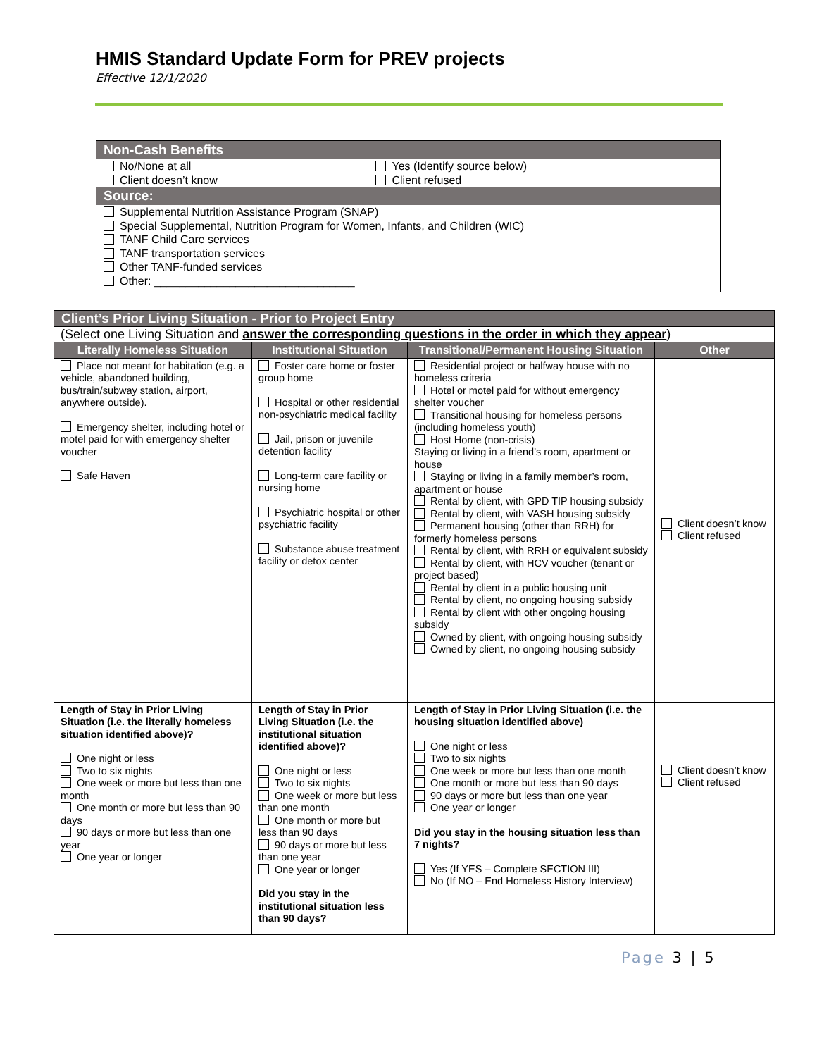HMIS Standard Update Form for PREV projects
Effective 12/1/2020
| Non-Cash Benefits | |
| --- | --- |
| No/None at all Client doesn’t know | Yes (Identify source below) Client refused |
| Source: | |
| Supplemental Nutrition Assistance Program (SNAP) Special Supplemental, Nutrition Program for Women, Infants, and Children (WIC) TANF Child Care services TANF transportation services Other TANF-funded services Other: ________________________________ | |
| Client’s Prior Living Situation - Prior to Project Entry | | | |
| --- | --- | --- | --- |
| (Select one Living Situation and answer the corresponding questions in the order in which they appear ) | | | |
| Literally Homeless Situation | Institutional Situation | Transitional/Permanent Housing Situation | Other |
| Place not meant for habitation (e.g. a vehicle, abandoned building, bus/train/subway station, airport, anywhere outside). Emergency shelter, including hotel or motel paid for with emergency shelter voucher Safe Haven | Foster care home or foster group home Hospital or other residential non-psychiatric medical facility Jail, prison or juvenile detention facility Long-term care facility or nursing home Psychiatric hospital or other psychiatric facility Substance abuse treatment facility or detox center | Residential project or halfway house with no homeless criteria Hotel or motel paid for without emergency shelter voucher Transitional housing for homeless persons (including homeless youth) Host Home (non-crisis) Staying or living in a friend’s room, apartment or house Staying or living in a family member’s room, apartment or house Rental by client, with GPD TIP housing subsidy Rental by client, with VASH housing subsidy Permanent housing (other than RRH) for formerly homeless persons Rental by client, with RRH or equivalent subsidy Rental by client, with HCV voucher (tenant or project based) Rental by client in a public housing unit Rental by client, no ongoing housing subsidy Rental by client with other ongoing housing subsidy Owned by client, with ongoing housing subsidy Owned by client, no ongoing housing subsidy | Client doesn’t know Client refused |
| Length of Stay in Prior Living Situation (i.e. the literally homeless situation identified above)? One night or less Two to six nights One week or more but less than one month One month or more but less than 90 days 90 days or more but less than one year One year or longer | Length of Stay in Prior Living Situation (i.e. the institutional situation identified above)? One night or less Two to six nights One week or more but less than one month One month or more but less than 90 days 90 days or more but less than one year One year or longer Did you stay in the institutional situation less than 90 days? | Length of Stay in Prior Living Situation (i.e. the housing situation identified above) One night or less Two to six nights One week or more but less than one month One month or more but less than 90 days 90 days or more but less than one year One year or longer Did you stay in the housing situation less than 7 nights? Yes (If YES – Complete SECTION III) No (If NO – End Homeless History Interview) | Client doesn’t know Client refused |
Page 3 | 5